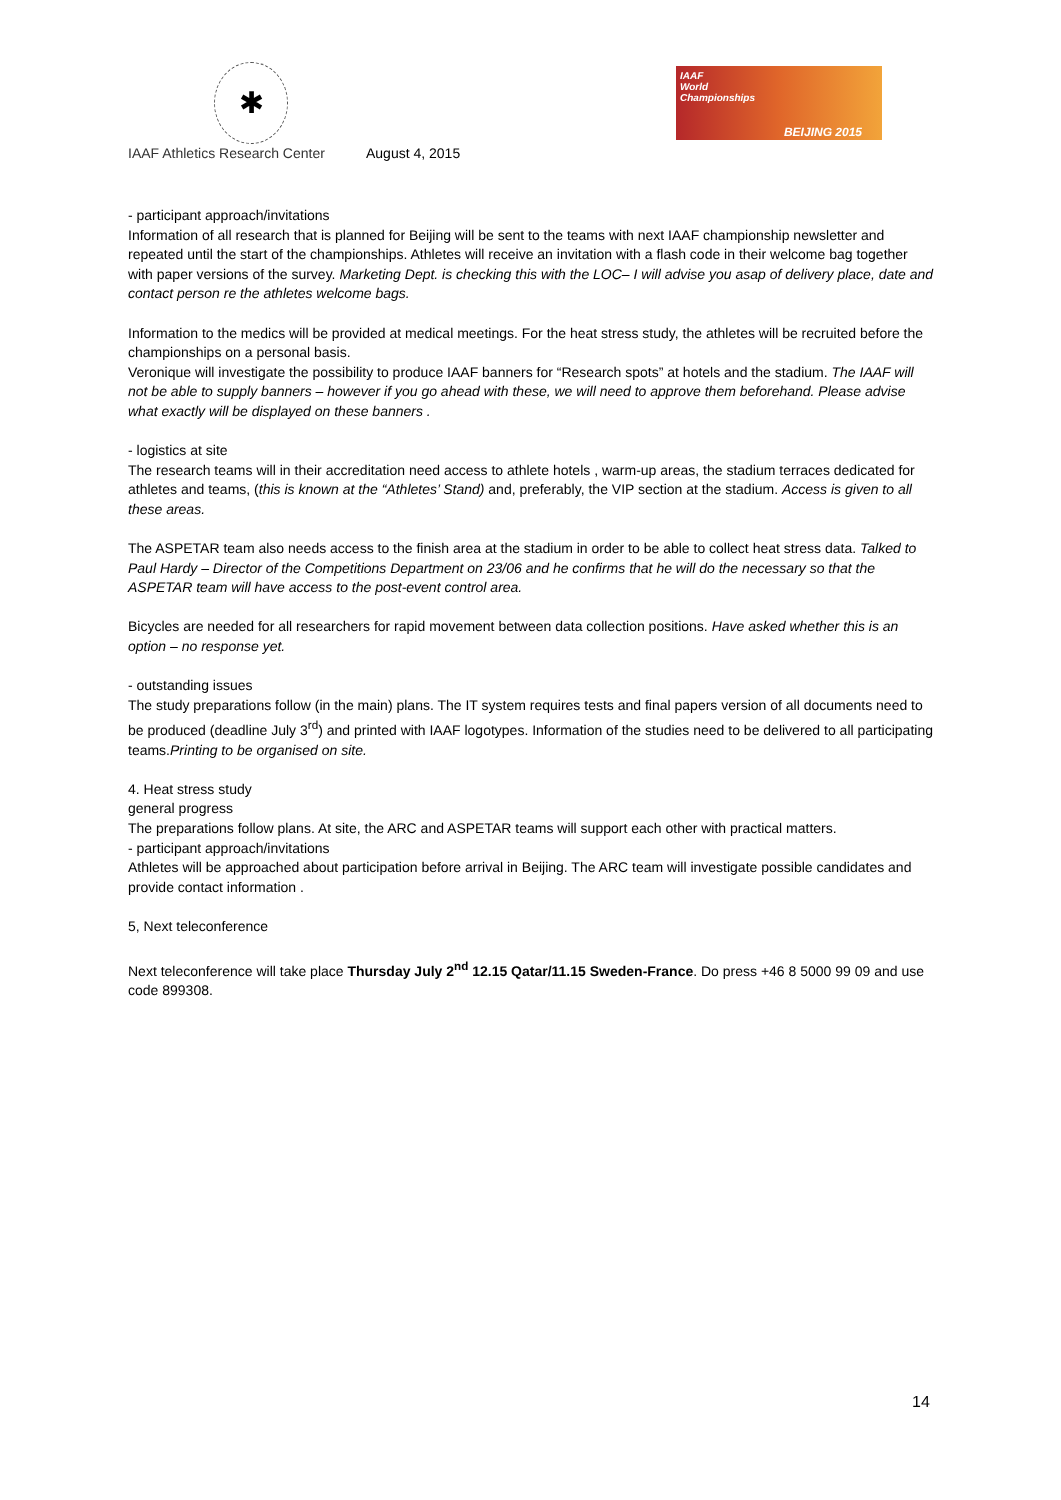✱
IAAF
World
Championships
BEIJING 2015
IAAF Athletics Research Center August 4, 2015
- participant approach/invitations
Information of all research that is planned for Beijing will be sent to the teams with next IAAF championship newsletter and repeated until the start of the championships. Athletes will receive an invitation with a flash code in their welcome bag together with paper versions of the survey. Marketing Dept. is checking this with the LOC– I will advise you asap of delivery place, date and contact person re the athletes welcome bags.
Information to the medics will be provided at medical meetings. For the heat stress study, the athletes will be recruited before the championships on a personal basis.
Veronique will investigate the possibility to produce IAAF banners for “Research spots” at hotels and the stadium. The IAAF will not be able to supply banners – however if you go ahead with these, we will need to approve them beforehand. Please advise what exactly will be displayed on these banners .
- logistics at site
The research teams will in their accreditation need access to athlete hotels , warm-up areas, the stadium terraces dedicated for athletes and teams, (this is known at the “Athletes’ Stand) and, preferably, the VIP section at the stadium. Access is given to all these areas.
The ASPETAR team also needs access to the finish area at the stadium in order to be able to collect heat stress data. Talked to Paul Hardy – Director of the Competitions Department on 23/06 and he confirms that he will do the necessary so that the ASPETAR team will have access to the post-event control area.
Bicycles are needed for all researchers for rapid movement between data collection positions. Have asked whether this is an option – no response yet.
- outstanding issues
The study preparations follow (in the main) plans. The IT system requires tests and final papers version of all documents need to be produced (deadline July 3<sup>rd</sup>) and printed with IAAF logotypes. Information of the studies need to be delivered to all participating teams.Printing to be organised on site.
4. Heat stress study
general progress
The preparations follow plans. At site, the ARC and ASPETAR teams will support each other with practical matters.
- participant approach/invitations
Athletes will be approached about participation before arrival in Beijing. The ARC team will investigate possible candidates and provide contact information .
5, Next teleconference
Next teleconference will take place Thursday July 2<sup>nd</sup> 12.15 Qatar/11.15 Sweden-France. Do press +46 8 5000 99 09 and use code 899308.
14